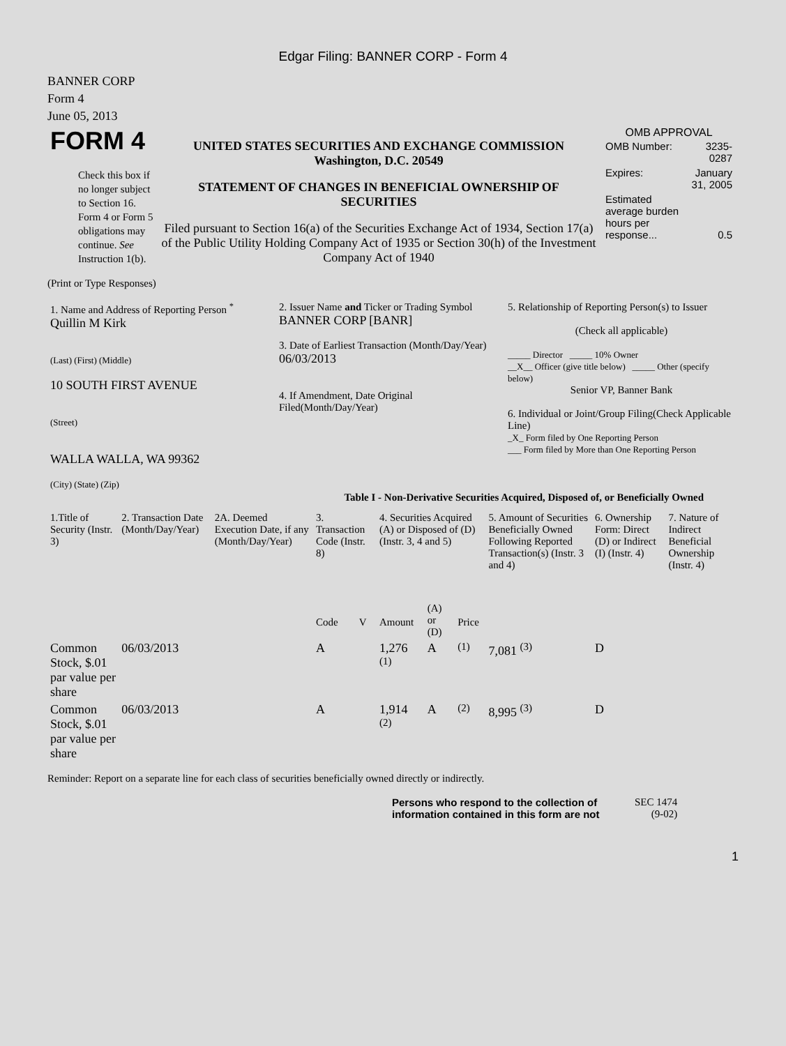Edgar Filing: BANNER CORP - Form 4
BANNER CORP
Form 4
June 05, 2013
| FORM 4 Check this box if no longer subject to Section 16. Form 4 or Form 5 obligations may continue. See Instruction 1(b). | UNITED STATES SECURITIES AND EXCHANGE COMMISSION Washington, D.C. 20549 STATEMENT OF CHANGES IN BENEFICIAL OWNERSHIP OF SECURITIES Filed pursuant to Section 16(a) of the Securities Exchange Act of 1934, Section 17(a) of the Public Utility Holding Company Act of 1935 or Section 30(h) of the Investment Company Act of 1940 | OMB APPROVAL / OMB Number: / 3235-0287 / / Expires: / January 31, 2005 / / Estimated average burden hours per response... / 0.5 / |
(Print or Type Responses)
| 1. Name and Address of Reporting Person <sup>*</sup> Quillin M Kirk (Last) (First) (Middle) 10 SOUTH FIRST AVENUE (Street) WALLA WALLA, WA 99362 (City) (State) (Zip) | 2. Issuer Name and Ticker or Trading Symbol BANNER CORP [BANR] 3. Date of Earliest Transaction (Month/Day/Year) 06/03/2013 4. If Amendment, Date Original Filed(Month/Day/Year) | 5. Relationship of Reporting Person(s) to Issuer (Check all applicable) _____ Director _____ 10% Owner __X__ Officer (give title below) _____ Other (specify below) Senior VP, Banner Bank 6. Individual or Joint/Group Filing(Check Applicable Line) _X_ Form filed by One Reporting Person ___ Form filed by More than One Reporting Person |
Table I - Non-Derivative Securities Acquired, Disposed of, or Beneficially Owned
| 1.Title of Security (Instr. 3) | 2. Transaction Date (Month/Day/Year) | 2A. Deemed Execution Date, if any (Month/Day/Year) | 3. Transaction Code (Instr. 8) | | 4. Securities Acquired (A) or Disposed of (D) (Instr. 3, 4 and 5) | | | 5. Amount of Securities Beneficially Owned Following Reported Transaction(s) (Instr. 3 and 4) | 6. Ownership Form: Direct (D) or Indirect (I) (Instr. 4) | 7. Nature of Indirect Beneficial Ownership (Instr. 4) |
| --- | --- | --- | --- | --- | --- | --- | --- | --- | --- | --- |
| | | | Code | V | Amount | (A) or (D) | Price | | | |
| Common Stock, $.01 par value per share | 06/03/2013 | | A | | 1,276 <sup>(1)</sup> | A | <sup>(1)</sup> | 7,081 <sup>(3)</sup> | D | |
| Common Stock, $.01 par value per share | 06/03/2013 | | A | | 1,914 <sup>(2)</sup> | A | <sup>(2)</sup> | 8,995 <sup>(3)</sup> | D | |
Reminder: Report on a separate line for each class of securities beneficially owned directly or indirectly.
| Persons who respond to the collection of information contained in this form are not | SEC 1474 (9-02) |
1